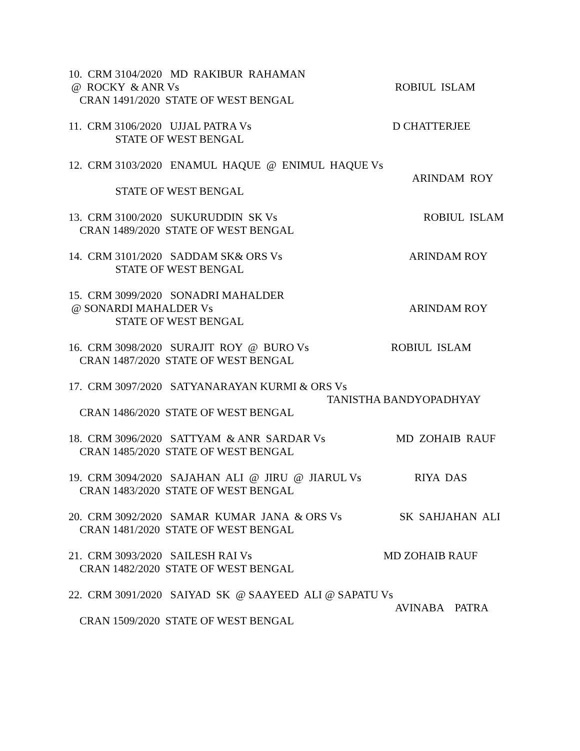10. CRM 3104/2020 MD RAKIBUR RAHAMAN
@ ROCKY & ANR Vs ROBIUL ISLAM
CRAN 1491/2020 STATE OF WEST BENGAL
11. CRM 3106/2020 UJJAL PATRA Vs D CHATTERJEE
STATE OF WEST BENGAL
12. CRM 3103/2020 ENAMUL HAQUE @ ENIMUL HAQUE Vs
ARINDAM ROY
STATE OF WEST BENGAL
13. CRM 3100/2020 SUKURUDDIN SK Vs ROBIUL ISLAM
CRAN 1489/2020 STATE OF WEST BENGAL
14. CRM 3101/2020 SADDAM SK& ORS Vs ARINDAM ROY
STATE OF WEST BENGAL
15. CRM 3099/2020 SONADRI MAHALDER
@ SONARDI MAHALDER Vs ARINDAM ROY
STATE OF WEST BENGAL
16. CRM 3098/2020 SURAJIT ROY @ BURO Vs ROBIUL ISLAM
CRAN 1487/2020 STATE OF WEST BENGAL
17. CRM 3097/2020 SATYANARAYAN KURMI & ORS Vs
TANISTHA BANDYOPADHYAY
CRAN 1486/2020 STATE OF WEST BENGAL
18. CRM 3096/2020 SATTYAM & ANR SARDAR Vs MD ZOHAIB RAUF
CRAN 1485/2020 STATE OF WEST BENGAL
19. CRM 3094/2020 SAJAHAN ALI @ JIRU @ JIARUL Vs RIYA DAS
CRAN 1483/2020 STATE OF WEST BENGAL
20. CRM 3092/2020 SAMAR KUMAR JANA & ORS Vs SK SAHJAHAN ALI
CRAN 1481/2020 STATE OF WEST BENGAL
21. CRM 3093/2020 SAILESH RAI Vs MD ZOHAIB RAUF
CRAN 1482/2020 STATE OF WEST BENGAL
22. CRM 3091/2020 SAIYAD SK @ SAAYEED ALI @ SAPATU Vs
AVINABA PATRA
CRAN 1509/2020 STATE OF WEST BENGAL